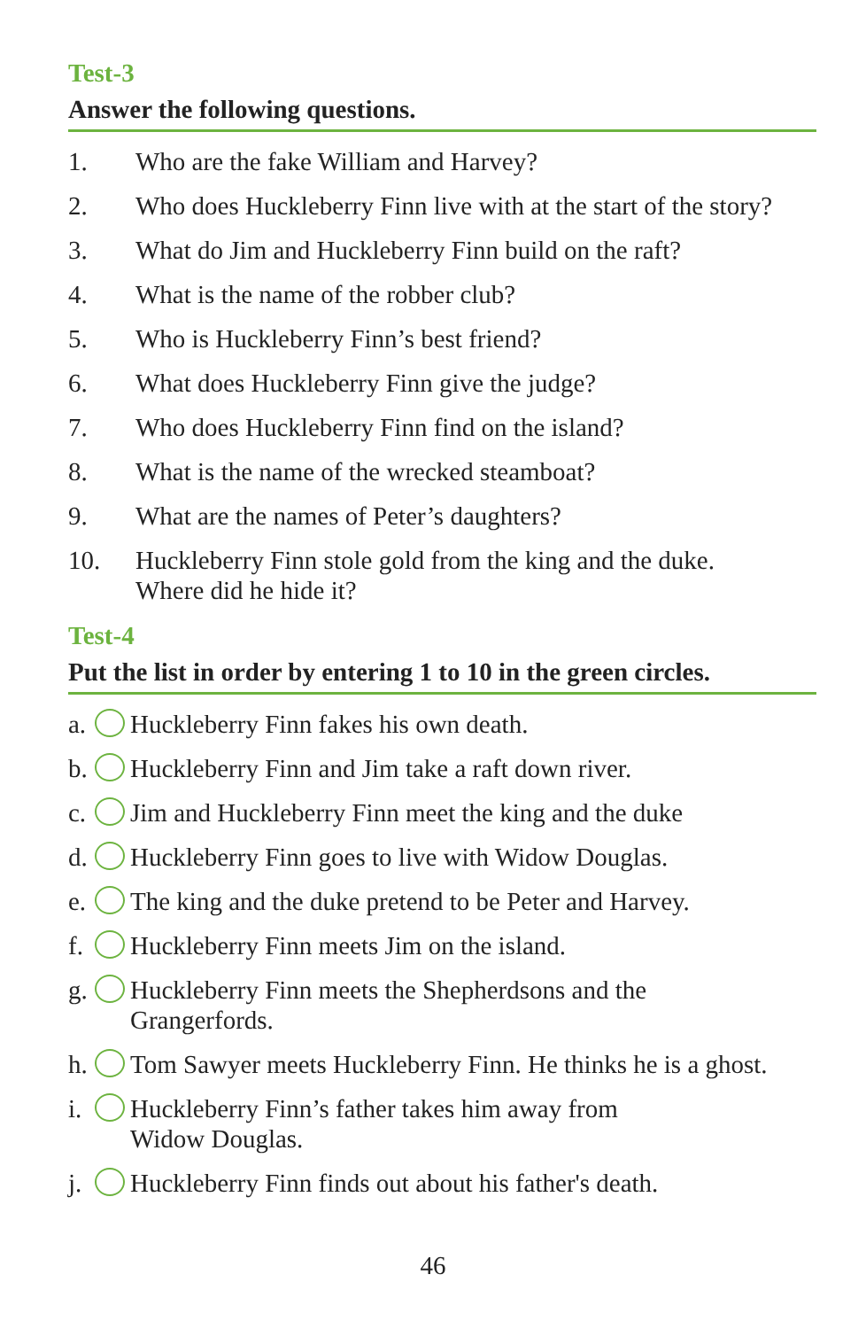Test-3
Answer the following questions.
1. Who are the fake William and Harvey?
2. Who does Huckleberry Finn live with at the start of the story?
3. What do Jim and Huckleberry Finn build on the raft?
4. What is the name of the robber club?
5. Who is Huckleberry Finn’s best friend?
6. What does Huckleberry Finn give the judge?
7. Who does Huckleberry Finn find on the island?
8. What is the name of the wrecked steamboat?
9. What are the names of Peter’s daughters?
10. Huckleberry Finn stole gold from the king and the duke.
Where did he hide it?
Test-4
Put the list in order by entering 1 to 10 in the green circles.
a. Huckleberry Finn fakes his own death.
b. Huckleberry Finn and Jim take a raft down river.
c. Jim and Huckleberry Finn meet the king and the duke
d. Huckleberry Finn goes to live with Widow Douglas.
e. The king and the duke pretend to be Peter and Harvey.
f. Huckleberry Finn meets Jim on the island.
g. Huckleberry Finn meets the Shepherdsons and the
Grangerfords.
h. Tom Sawyer meets Huckleberry Finn. He thinks he is a ghost.
i. Huckleberry Finn’s father takes him away from
Widow Douglas.
j. Huckleberry Finn finds out about his father's death.
46